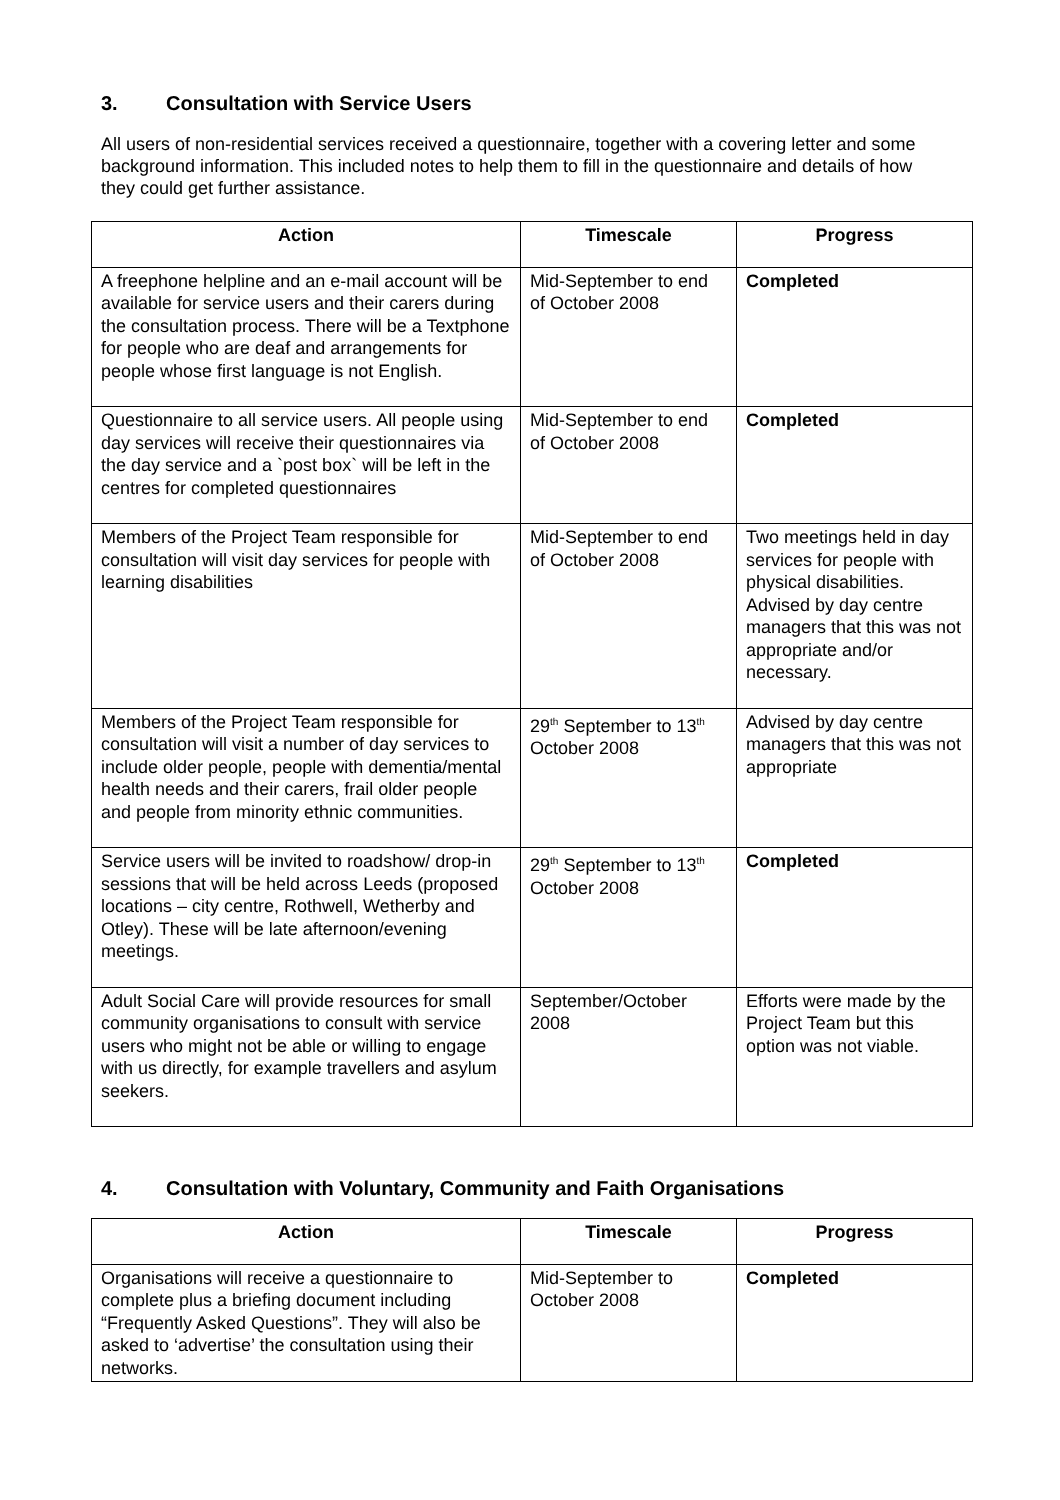3. Consultation with Service Users
All users of non-residential services received a questionnaire, together with a covering letter and some background information. This included notes to help them to fill in the questionnaire and details of how they could get further assistance.
| Action | Timescale | Progress |
| --- | --- | --- |
| A freephone helpline and an e-mail account will be available for service users and their carers during the consultation process. There will be a Textphone for people who are deaf and arrangements for people whose first language is not English. | Mid-September to end of October 2008 | Completed |
| Questionnaire to all service users. All people using day services will receive their questionnaires via the day service and a `post box` will be left in the centres for completed questionnaires | Mid-September to end of October 2008 | Completed |
| Members of the Project Team responsible for consultation will visit day services for people with learning disabilities | Mid-September to end of October 2008 | Two meetings held in day services for people with physical disabilities. Advised by day centre managers that this was not appropriate and/or necessary. |
| Members of the Project Team responsible for consultation will visit a number of day services to include older people, people with dementia/mental health needs and their carers, frail older people and people from minority ethnic communities. | 29<sup>th</sup> September to 13<sup>th</sup> October 2008 | Advised by day centre managers that this was not appropriate |
| Service users will be invited to roadshow/ drop-in sessions that will be held across Leeds (proposed locations – city centre, Rothwell, Wetherby and Otley). These will be late afternoon/evening meetings. | 29<sup>th</sup> September to 13<sup>th</sup> October 2008 | Completed |
| Adult Social Care will provide resources for small community organisations to consult with service users who might not be able or willing to engage with us directly, for example travellers and asylum seekers. | September/October 2008 | Efforts were made by the Project Team but this option was not viable. |
4. Consultation with Voluntary, Community and Faith Organisations
| Action | Timescale | Progress |
| --- | --- | --- |
| Organisations will receive a questionnaire to complete plus a briefing document including “Frequently Asked Questions”. They will also be asked to ‘advertise’ the consultation using their networks. | Mid-September to October 2008 | Completed |